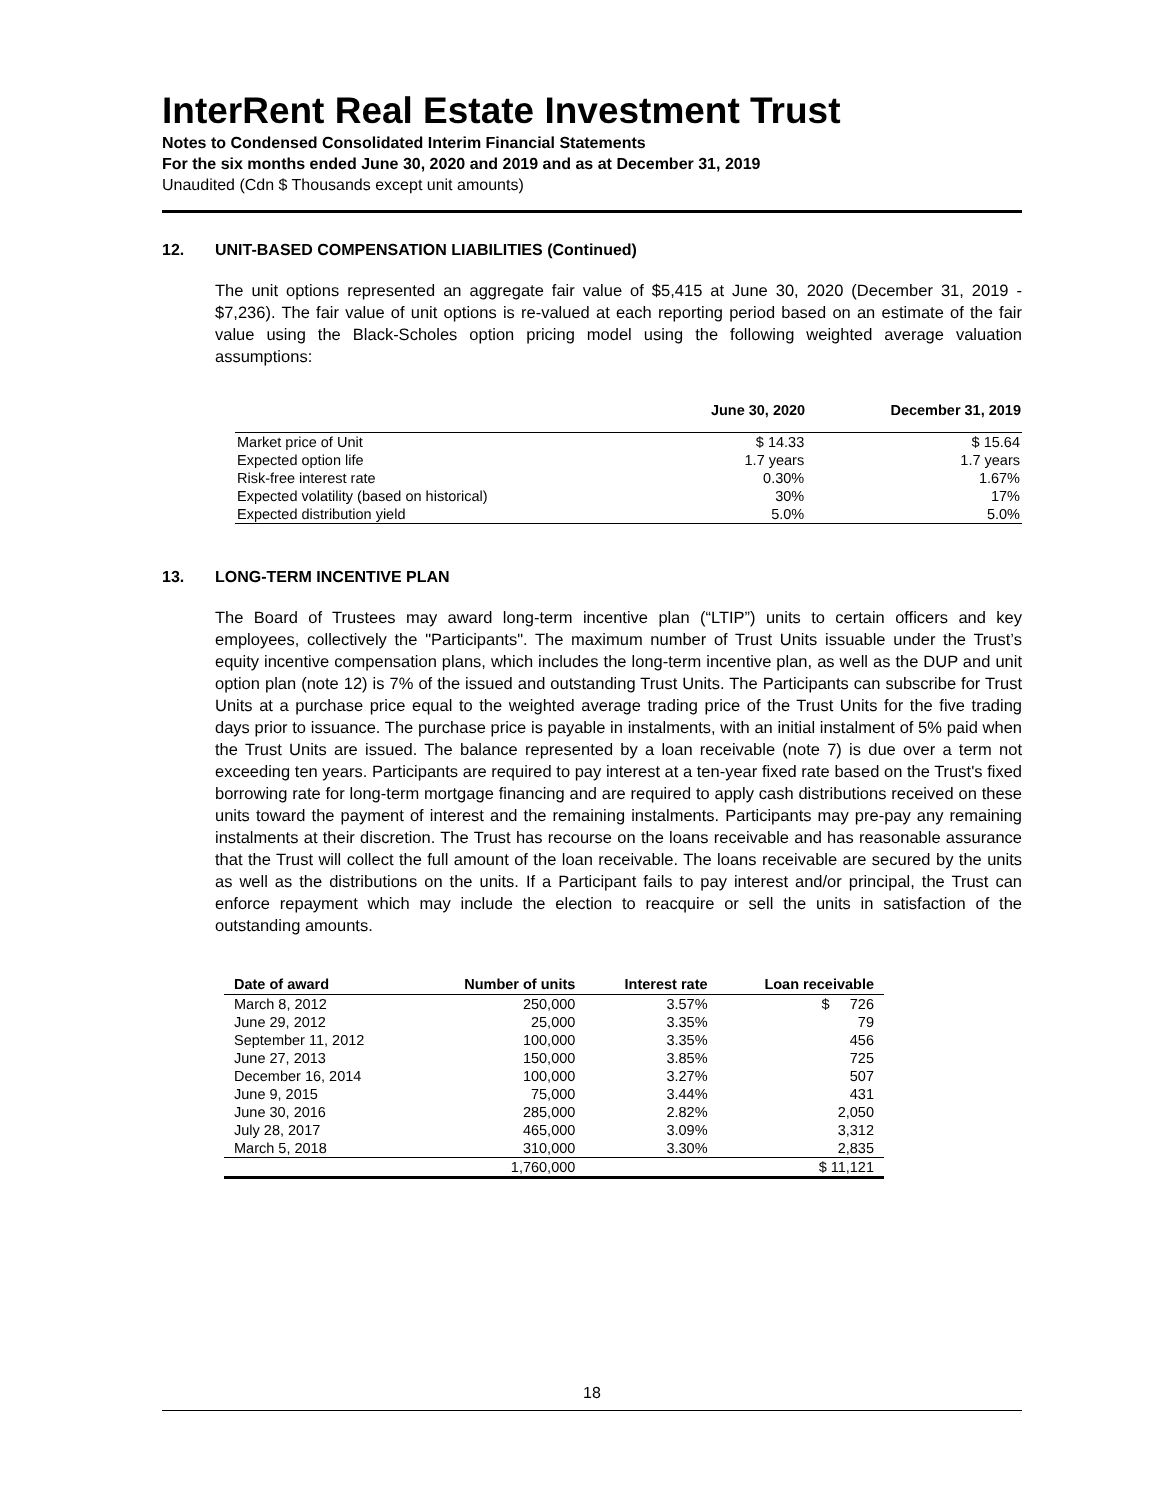InterRent Real Estate Investment Trust
Notes to Condensed Consolidated Interim Financial Statements
For the six months ended June 30, 2020 and 2019 and as at December 31, 2019
Unaudited (Cdn $ Thousands except unit amounts)
12. UNIT-BASED COMPENSATION LIABILITIES (Continued)
The unit options represented an aggregate fair value of $5,415 at June 30, 2020 (December 31, 2019 - $7,236). The fair value of unit options is re-valued at each reporting period based on an estimate of the fair value using the Black-Scholes option pricing model using the following weighted average valuation assumptions:
| | June 30, 2020 | December 31, 2019 |
| --- | --- | --- |
| Market price of Unit | $ 14.33 | $ 15.64 |
| Expected option life | 1.7 years | 1.7 years |
| Risk-free interest rate | 0.30% | 1.67% |
| Expected volatility (based on historical) | 30% | 17% |
| Expected distribution yield | 5.0% | 5.0% |
13. LONG-TERM INCENTIVE PLAN
The Board of Trustees may award long-term incentive plan (“LTIP”) units to certain officers and key employees, collectively the "Participants". The maximum number of Trust Units issuable under the Trust’s equity incentive compensation plans, which includes the long-term incentive plan, as well as the DUP and unit option plan (note 12) is 7% of the issued and outstanding Trust Units. The Participants can subscribe for Trust Units at a purchase price equal to the weighted average trading price of the Trust Units for the five trading days prior to issuance. The purchase price is payable in instalments, with an initial instalment of 5% paid when the Trust Units are issued. The balance represented by a loan receivable (note 7) is due over a term not exceeding ten years. Participants are required to pay interest at a ten-year fixed rate based on the Trust's fixed borrowing rate for long-term mortgage financing and are required to apply cash distributions received on these units toward the payment of interest and the remaining instalments. Participants may pre-pay any remaining instalments at their discretion. The Trust has recourse on the loans receivable and has reasonable assurance that the Trust will collect the full amount of the loan receivable. The loans receivable are secured by the units as well as the distributions on the units. If a Participant fails to pay interest and/or principal, the Trust can enforce repayment which may include the election to reacquire or sell the units in satisfaction of the outstanding amounts.
| Date of award | Number of units | Interest rate | Loan receivable |
| --- | --- | --- | --- |
| March 8, 2012 | 250,000 | 3.57% | $ 726 |
| June 29, 2012 | 25,000 | 3.35% | 79 |
| September 11, 2012 | 100,000 | 3.35% | 456 |
| June 27, 2013 | 150,000 | 3.85% | 725 |
| December 16, 2014 | 100,000 | 3.27% | 507 |
| June 9, 2015 | 75,000 | 3.44% | 431 |
| June 30, 2016 | 285,000 | 2.82% | 2,050 |
| July 28, 2017 | 465,000 | 3.09% | 3,312 |
| March 5, 2018 | 310,000 | 3.30% | 2,835 |
| | 1,760,000 | | $ 11,121 |
18